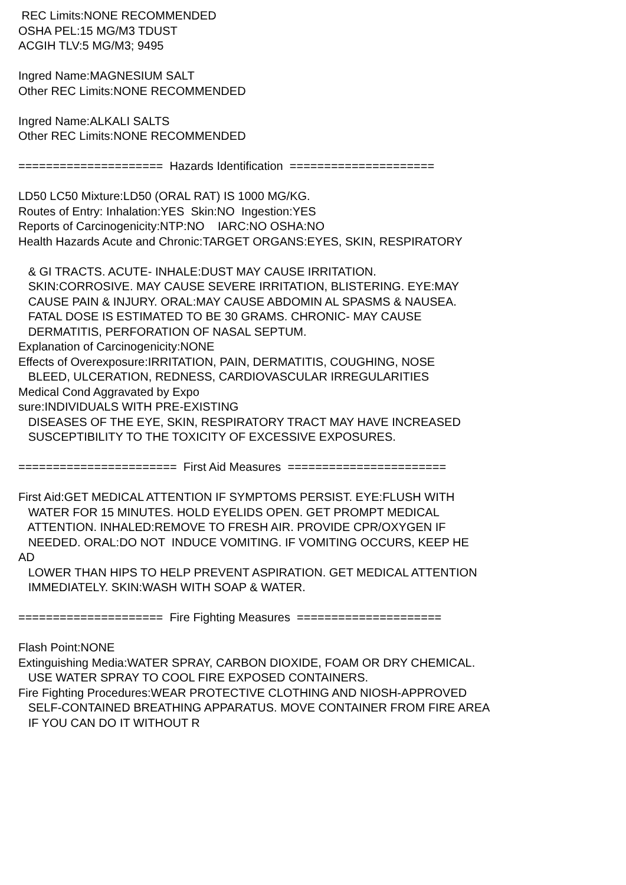REC Limits:NONE RECOMMENDED OSHA PEL:15 MG/M3 TDUST ACGIH TLV:5 MG/M3; 9495 Ingred Name:MAGNESIUM SALT Other REC Limits:NONE RECOMMENDED Ingred Name:ALKALI SALTS Other REC Limits:NONE RECOMMENDED ===================== Hazards Identification ===================== LD50 LC50 Mixture:LD50 (ORAL RAT) IS 1000 MG/KG. Routes of Entry: Inhalation:YES Skin:NO Ingestion:YES Reports of Carcinogenicity:NTP:NO IARC:NO OSHA:NO Health Hazards Acute and Chronic:TARGET ORGANS:EYES, SKIN, RESPIRATORY & GI TRACTS. ACUTE- INHALE:DUST MAY CAUSE IRRITATION. SKIN:CORROSIVE. MAY CAUSE SEVERE IRRITATION, BLISTERING. EYE:MAY CAUSE PAIN & INJURY. ORAL:MAY CAUSE ABDOMIN AL SPASMS & NAUSEA. FATAL DOSE IS ESTIMATED TO BE 30 GRAMS. CHRONIC- MAY CAUSE DERMATITIS, PERFORATION OF NASAL SEPTUM. Explanation of Carcinogenicity:NONE Effects of Overexposure:IRRITATION, PAIN, DERMATITIS, COUGHING, NOSE BLEED, ULCERATION, REDNESS, CARDIOVASCULAR IRREGULARITIES Medical Cond Aggravated by Expo sure:INDIVIDUALS WITH PRE-EXISTING DISEASES OF THE EYE, SKIN, RESPIRATORY TRACT MAY HAVE INCREASED SUSCEPTIBILITY TO THE TOXICITY OF EXCESSIVE EXPOSURES. ======================= First Aid Measures ======================= First Aid:GET MEDICAL ATTENTION IF SYMPTOMS PERSIST. EYE:FLUSH WITH WATER FOR 15 MINUTES. HOLD EYELIDS OPEN. GET PROMPT MEDICAL ATTENTION. INHALED:REMOVE TO FRESH AIR. PROVIDE CPR/OXYGEN IF NEEDED. ORAL:DO NOT INDUCE VOMITING. IF VOMITING OCCURS, KEEP HE AD LOWER THAN HIPS TO HELP PREVENT ASPIRATION. GET MEDICAL ATTENTION IMMEDIATELY. SKIN:WASH WITH SOAP & WATER. ===================== Fire Fighting Measures ===================== Flash Point:NONE Extinguishing Media:WATER SPRAY, CARBON DIOXIDE, FOAM OR DRY CHEMICAL. USE WATER SPRAY TO COOL FIRE EXPOSED CONTAINERS. Fire Fighting Procedures:WEAR PROTECTIVE CLOTHING AND NIOSH-APPROVED SELF-CONTAINED BREATHING APPARATUS. MOVE CONTAINER FROM FIRE AREA IF YOU CAN DO IT WITHOUT R